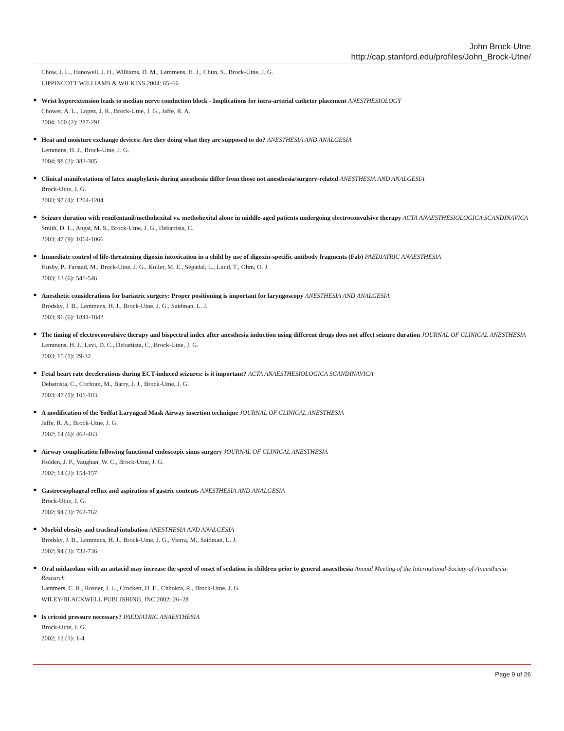John Brock-Utne
http://cap.stanford.edu/profiles/John_Brock-Utne/
Chow, J. L., Hanowell, J. H., Williams, D. M., Lemmens, H. J., Chun, S., Brock-Utne, J. G.
LIPPINCOTT WILLIAMS & WILKINS.2004: 65–66
●
Wrist hyperextension leads to median nerve conduction block - Implications for intra-arterial catheter placement ANESTHESIOLOGY
Chowet, A. L., Lopez, J. R., Brock-Utne, J. G., Jaffe, R. A.
2004; 100 (2): 287-291
●
Heat and moisture exchange devices: Are they doing what they are supposed to do? ANESTHESIA AND ANALGESIA
Lemmens, H. J., Brock-Utne, J. G.
2004; 98 (2): 382-385
●
Clinical manifestations of latex anaphylaxis during anesthesia differ from those not anesthesia/surgery-related ANESTHESIA AND ANALGESIA
Brock-Utne, J. G.
2003; 97 (4): 1204-1204
●
Seizure duration with remifentanil/methohexital vs. methohexital alone in middle-aged patients undergoing electroconvulsive therapy ACTA ANAESTHESIOLOGICA SCANDINAVICA
Smith, D. L., Angst, M. S., Brock-Utne, J. G., Debattista, C.
2003; 47 (9): 1064-1066
●
Immediate control of life-threatening digoxin intoxication in a child by use of digoxin-specific antibody fragments (Fab) PAEDIATRIC ANAESTHESIA
Husby, P., Farstad, M., Brock-Utne, J. G., Koller, M. E., Segadal, L., Lund, T., Ohm, O. J.
2003; 13 (6): 541-546
●
Anesthetic considerations for bariatric surgery: Proper positioning is important for laryngoscopy ANESTHESIA AND ANALGESIA
Brodsky, J. B., Lemmens, H. J., Brock-Utne, J. G., Saidman, L. J.
2003; 96 (6): 1841-1842
●
The timing of electroconvulsive therapy and bispectral index after anesthesia induction using different drugs does not affect seizure duration JOURNAL OF CLINICAL ANESTHESIA
Lemmens, H. J., Levi, D. C., Debattista, C., Brock-Utne, J. G.
2003; 15 (1): 29-32
●
Fetal heart rate decelerations during ECT-induced seizures: is it important? ACTA ANAESTHESIOLOGICA SCANDINAVICA
Debattista, C., Cochran, M., Barry, J. J., Brock-Utne, J. G.
2003; 47 (1): 101-103
●
A modification of the Yodfat Laryngeal Mask Airway insertion technique JOURNAL OF CLINICAL ANESTHESIA
Jaffe, R. A., Brock-Utne, J. G.
2002; 14 (6): 462-463
●
Airway complication following functional endoscopic sinus surgery JOURNAL OF CLINICAL ANESTHESIA
Holden, J. P., Vaughan, W. C., Brock-Utne, J. G.
2002; 14 (2): 154-157
●
Gastroesophageal reflux and aspiration of gastric contents ANESTHESIA AND ANALGESIA
Brock-Utne, J. G.
2002; 94 (3): 762-762
●
Morbid obesity and tracheal intubation ANESTHESIA AND ANALGESIA
Brodsky, J. B., Lemmens, H. J., Brock-Utne, J. G., Vierra, M., Saidman, L. J.
2002; 94 (3): 732-736
●
Oral midazolam with an antacid may increase the speed of onset of sedation in children prior to general anaesthesia Annual Meeting of the International-Society-of-Anaesthesia-Research
Lammers, C. R., Rosner, J. L., Crockett, D. E., Chhokra, R., Brock-Utne, J. G.
WILEY-BLACKWELL PUBLISHING, INC.2002: 26–28
●
Is cricoid pressure necessary? PAEDIATRIC ANAESTHESIA
Brock-Utne, J. G.
2002; 12 (1): 1-4
Page 9 of 26